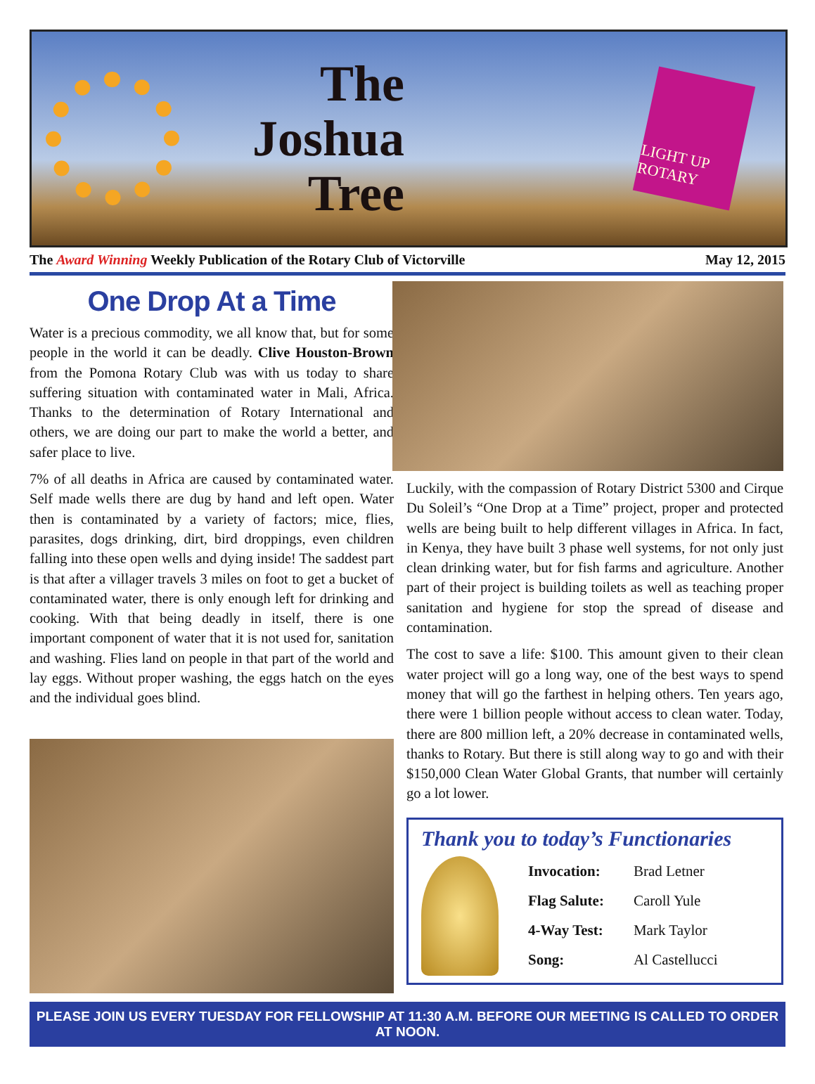The Joshua Tree
LIGHT UP ROTARY
The Award Winning Weekly Publication of the Rotary Club of Victorville May 12, 2015
One Drop At a Time
Water is a precious commodity, we all know that, but for some people in the world it can be deadly. Clive Houston-Brown from the Pomona Rotary Club was with us today to share suffering situation with contaminated water in Mali, Africa. Thanks to the determination of Rotary International and others, we are doing our part to make the world a better, and safer place to live.
7% of all deaths in Africa are caused by contaminated water. Self made wells there are dug by hand and left open. Water then is contaminated by a variety of factors; mice, flies, parasites, dogs drinking, dirt, bird droppings, even children falling into these open wells and dying inside! The saddest part is that after a villager travels 3 miles on foot to get a bucket of contaminated water, there is only enough left for drinking and cooking. With that being deadly in itself, there is one important component of water that it is not used for, sanitation and washing. Flies land on people in that part of the world and lay eggs. Without proper washing, the eggs hatch on the eyes and the individual goes blind.
Luckily, with the compassion of Rotary District 5300 and Cirque Du Soleil’s “One Drop at a Time” project, proper and protected wells are being built to help different villages in Africa. In fact, in Kenya, they have built 3 phase well systems, for not only just clean drinking water, but for fish farms and agriculture. Another part of their project is building toilets as well as teaching proper sanitation and hygiene for stop the spread of disease and contamination.
The cost to save a life: $100. This amount given to their clean water project will go a long way, one of the best ways to spend money that will go the farthest in helping others. Ten years ago, there were 1 billion people without access to clean water. Today, there are 800 million left, a 20% decrease in contaminated wells, thanks to Rotary. But there is still along way to go and with their $150,000 Clean Water Global Grants, that number will certainly go a lot lower.
Thank you to today’s Functionaries
| Invocation: | Brad Letner |
| Flag Salute: | Caroll Yule |
| 4-Way Test: | Mark Taylor |
| Song: | Al Castellucci |
PLEASE JOIN US EVERY TUESDAY FOR FELLOWSHIP AT 11:30 A.M. BEFORE OUR MEETING IS CALLED TO ORDER AT NOON.